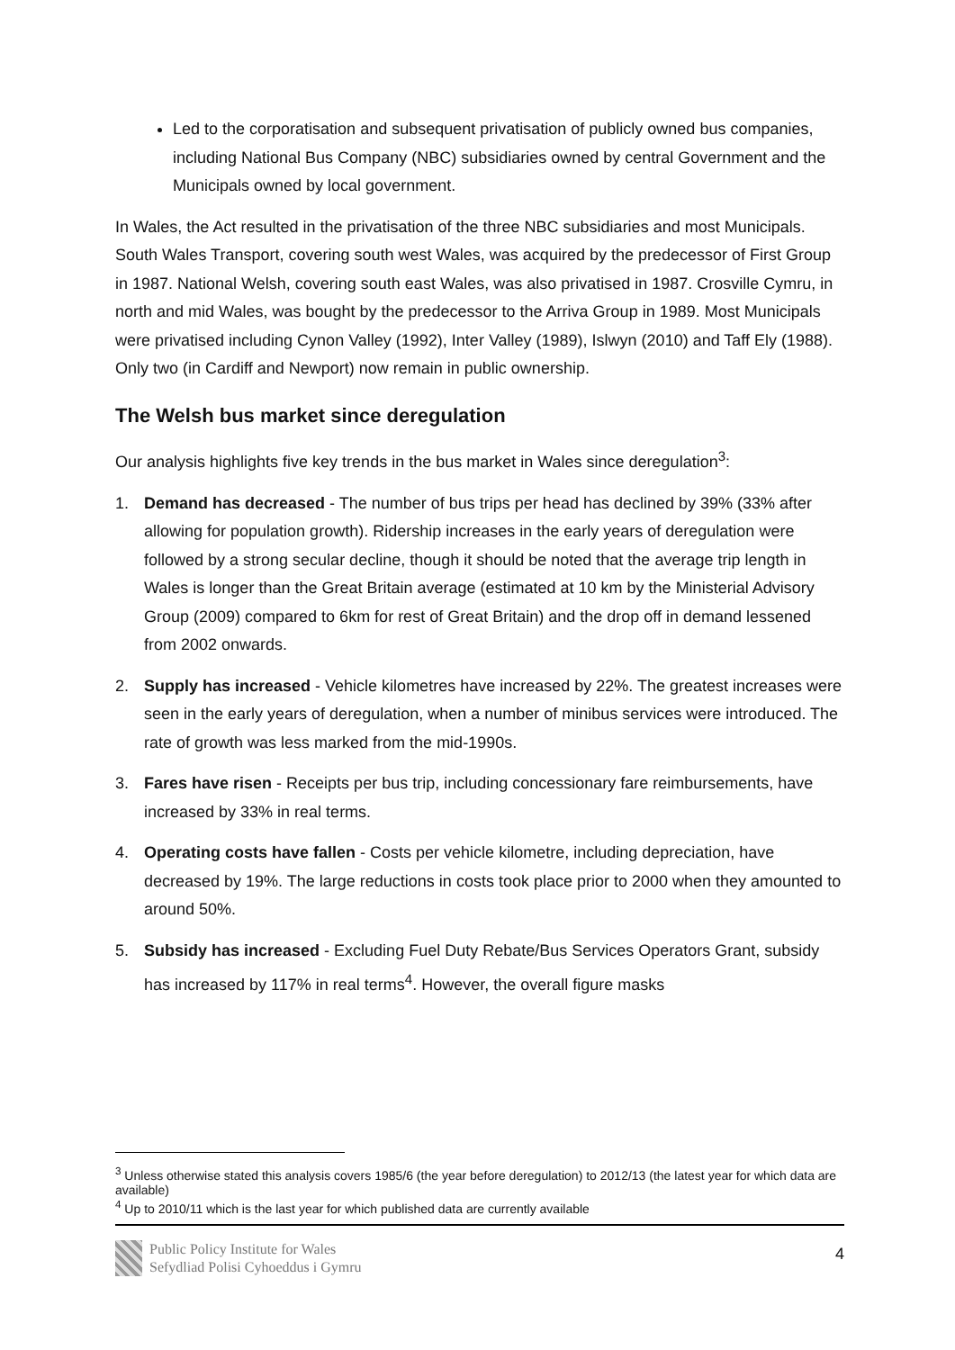Led to the corporatisation and subsequent privatisation of publicly owned bus companies, including National Bus Company (NBC) subsidiaries owned by central Government and the Municipals owned by local government.
In Wales, the Act resulted in the privatisation of the three NBC subsidiaries and most Municipals. South Wales Transport, covering south west Wales, was acquired by the predecessor of First Group in 1987. National Welsh, covering south east Wales, was also privatised in 1987. Crosville Cymru, in north and mid Wales, was bought by the predecessor to the Arriva Group in 1989. Most Municipals were privatised including Cynon Valley (1992), Inter Valley (1989), Islwyn (2010) and Taff Ely (1988). Only two (in Cardiff and Newport) now remain in public ownership.
The Welsh bus market since deregulation
Our analysis highlights five key trends in the bus market in Wales since deregulation<sup>3</sup>:
1. Demand has decreased - The number of bus trips per head has declined by 39% (33% after allowing for population growth). Ridership increases in the early years of deregulation were followed by a strong secular decline, though it should be noted that the average trip length in Wales is longer than the Great Britain average (estimated at 10 km by the Ministerial Advisory Group (2009) compared to 6km for rest of Great Britain) and the drop off in demand lessened from 2002 onwards.
2. Supply has increased - Vehicle kilometres have increased by 22%. The greatest increases were seen in the early years of deregulation, when a number of minibus services were introduced. The rate of growth was less marked from the mid-1990s.
3. Fares have risen - Receipts per bus trip, including concessionary fare reimbursements, have increased by 33% in real terms.
4. Operating costs have fallen - Costs per vehicle kilometre, including depreciation, have decreased by 19%. The large reductions in costs took place prior to 2000 when they amounted to around 50%.
5. Subsidy has increased - Excluding Fuel Duty Rebate/Bus Services Operators Grant, subsidy has increased by 117% in real terms<sup>4</sup>. However, the overall figure masks
<sup>3</sup> Unless otherwise stated this analysis covers 1985/6 (the year before deregulation) to 2012/13 (the latest year for which data are available)
<sup>4</sup> Up to 2010/11 which is the last year for which published data are currently available
Public Policy Institute for Wales
Sefydliad Polisi Cyhoeddus i Gymru
4